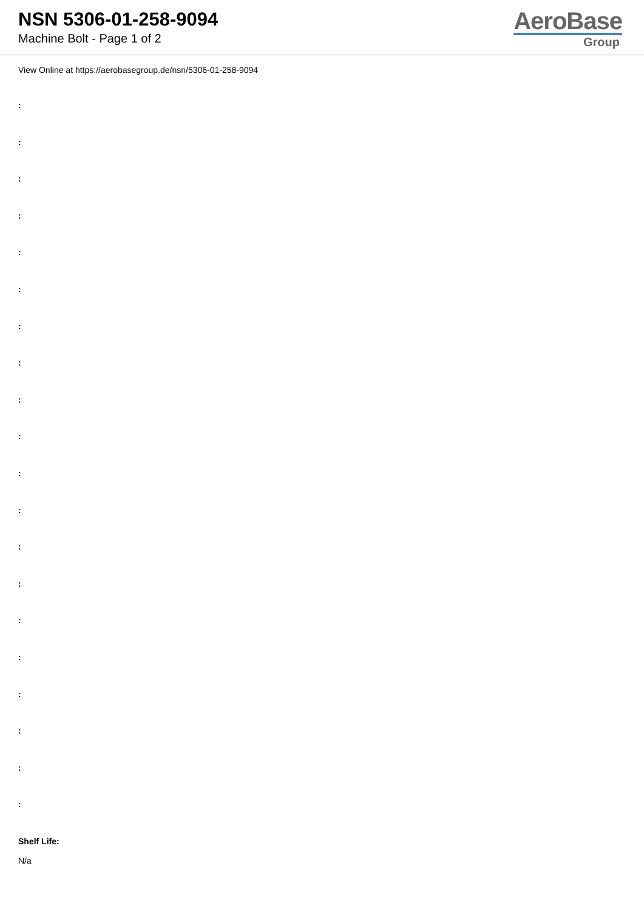NSN 5306-01-258-9094
Machine Bolt - Page 1 of 2
AeroBase
Group
View Online at https://aerobasegroup.de/nsn/5306-01-258-9094
:
:
:
:
:
:
:
:
:
:
:
:
:
:
:
:
:
:
:
:
Shelf Life:
N/a